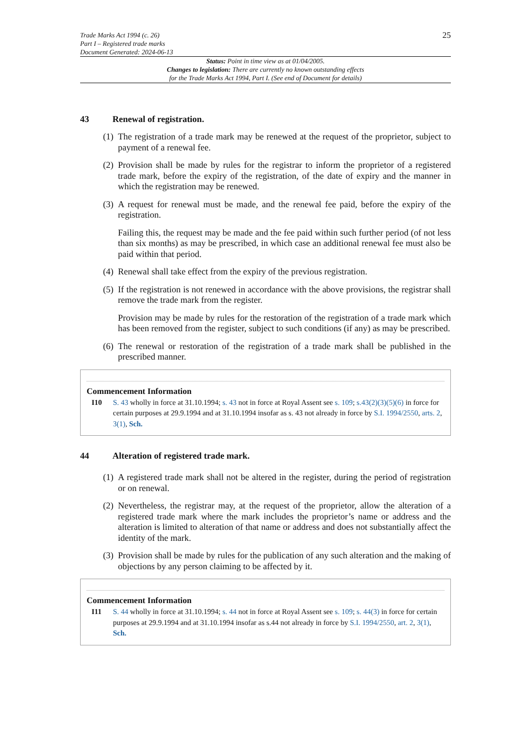Trade Marks Act 1994 (c. 26)
Part I – Registered trade marks
Document Generated: 2024-06-13
25
Status: Point in time view as at 01/04/2005.
Changes to legislation: There are currently no known outstanding effects
for the Trade Marks Act 1994, Part I. (See end of Document for details)
43 Renewal of registration.
(1) The registration of a trade mark may be renewed at the request of the proprietor, subject to payment of a renewal fee.
(2) Provision shall be made by rules for the registrar to inform the proprietor of a registered trade mark, before the expiry of the registration, of the date of expiry and the manner in which the registration may be renewed.
(3) A request for renewal must be made, and the renewal fee paid, before the expiry of the registration.
Failing this, the request may be made and the fee paid within such further period (of not less than six months) as may be prescribed, in which case an additional renewal fee must also be paid within that period.
(4) Renewal shall take effect from the expiry of the previous registration.
(5) If the registration is not renewed in accordance with the above provisions, the registrar shall remove the trade mark from the register.
Provision may be made by rules for the restoration of the registration of a trade mark which has been removed from the register, subject to such conditions (if any) as may be prescribed.
(6) The renewal or restoration of the registration of a trade mark shall be published in the prescribed manner.
Commencement Information
I10 S. 43 wholly in force at 31.10.1994; s. 43 not in force at Royal Assent see s. 109; s.43(2)(3)(5)(6) in force for certain purposes at 29.9.1994 and at 31.10.1994 insofar as s. 43 not already in force by S.I. 1994/2550, arts. 2, 3(1), Sch.
44 Alteration of registered trade mark.
(1) A registered trade mark shall not be altered in the register, during the period of registration or on renewal.
(2) Nevertheless, the registrar may, at the request of the proprietor, allow the alteration of a registered trade mark where the mark includes the proprietor’s name or address and the alteration is limited to alteration of that name or address and does not substantially affect the identity of the mark.
(3) Provision shall be made by rules for the publication of any such alteration and the making of objections by any person claiming to be affected by it.
Commencement Information
I11 S. 44 wholly in force at 31.10.1994; s. 44 not in force at Royal Assent see s. 109; s. 44(3) in force for certain purposes at 29.9.1994 and at 31.10.1994 insofar as s.44 not already in force by S.I. 1994/2550, art. 2, 3(1), Sch.